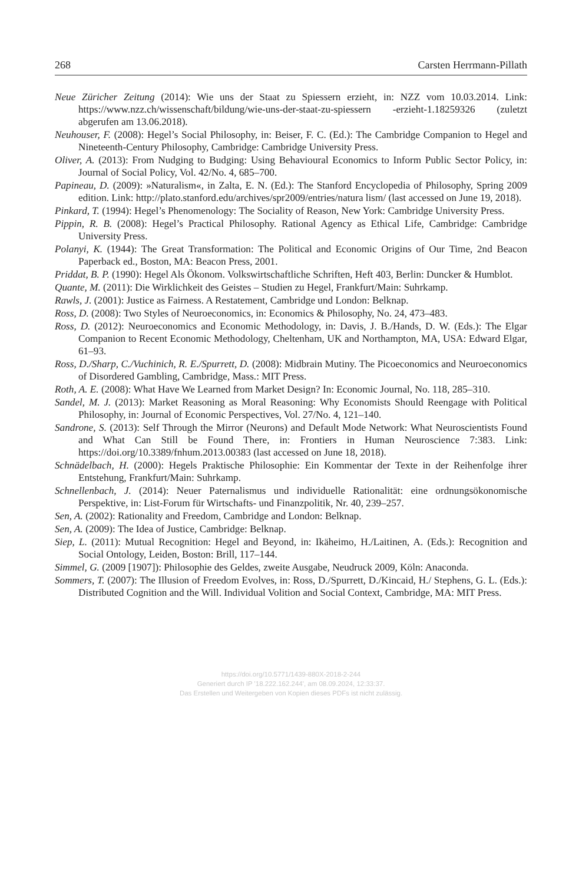268 Carsten Herrmann-Pillath
Neue Züricher Zeitung (2014): Wie uns der Staat zu Spiessern erzieht, in: NZZ vom 10.03.2014. Link: https://www.nzz.ch/wissenschaft/bildung/wie-uns-der-staat-zu-spiessern -erzieht-1.18259326 (zuletzt abgerufen am 13.06.2018).
Neuhouser, F. (2008): Hegel’s Social Philosophy, in: Beiser, F. C. (Ed.): The Cambridge Companion to Hegel and Nineteenth-Century Philosophy, Cambridge: Cambridge University Press.
Oliver, A. (2013): From Nudging to Budging: Using Behavioural Economics to Inform Public Sector Policy, in: Journal of Social Policy, Vol. 42/No. 4, 685–700.
Papineau, D. (2009): »Naturalism«, in Zalta, E. N. (Ed.): The Stanford Encyclopedia of Philosophy, Spring 2009 edition. Link: http://plato.stanford.edu/archives/spr2009/entries/natura lism/ (last accessed on June 19, 2018).
Pinkard, T. (1994): Hegel’s Phenomenology: The Sociality of Reason, New York: Cambridge University Press.
Pippin, R. B. (2008): Hegel’s Practical Philosophy. Rational Agency as Ethical Life, Cambridge: Cambridge University Press.
Polanyi, K. (1944): The Great Transformation: The Political and Economic Origins of Our Time, 2nd Beacon Paperback ed., Boston, MA: Beacon Press, 2001.
Priddat, B. P. (1990): Hegel Als Ökonom. Volkswirtschaftliche Schriften, Heft 403, Berlin: Duncker & Humblot.
Quante, M. (2011): Die Wirklichkeit des Geistes – Studien zu Hegel, Frankfurt/Main: Suhrkamp.
Rawls, J. (2001): Justice as Fairness. A Restatement, Cambridge und London: Belknap.
Ross, D. (2008): Two Styles of Neuroeconomics, in: Economics & Philosophy, No. 24, 473–483.
Ross, D. (2012): Neuroeconomics and Economic Methodology, in: Davis, J. B./Hands, D. W. (Eds.): The Elgar Companion to Recent Economic Methodology, Cheltenham, UK and Northampton, MA, USA: Edward Elgar, 61–93.
Ross, D./Sharp, C./Vuchinich, R. E./Spurrett, D. (2008): Midbrain Mutiny. The Picoeconomics and Neuroeconomics of Disordered Gambling, Cambridge, Mass.: MIT Press.
Roth, A. E. (2008): What Have We Learned from Market Design? In: Economic Journal, No. 118, 285–310.
Sandel, M. J. (2013): Market Reasoning as Moral Reasoning: Why Economists Should Reengage with Political Philosophy, in: Journal of Economic Perspectives, Vol. 27/No. 4, 121–140.
Sandrone, S. (2013): Self Through the Mirror (Neurons) and Default Mode Network: What Neuroscientists Found and What Can Still be Found There, in: Frontiers in Human Neuroscience 7:383. Link: https://doi.org/10.3389/fnhum.2013.00383 (last accessed on June 18, 2018).
Schnädelbach, H. (2000): Hegels Praktische Philosophie: Ein Kommentar der Texte in der Reihenfolge ihrer Entstehung, Frankfurt/Main: Suhrkamp.
Schnellenbach, J. (2014): Neuer Paternalismus und individuelle Rationalität: eine ordnungsökonomische Perspektive, in: List-Forum für Wirtschafts- und Finanzpolitik, Nr. 40, 239–257.
Sen, A. (2002): Rationality and Freedom, Cambridge and London: Belknap.
Sen, A. (2009): The Idea of Justice, Cambridge: Belknap.
Siep, L. (2011): Mutual Recognition: Hegel and Beyond, in: Ikäheimo, H./Laitinen, A. (Eds.): Recognition and Social Ontology, Leiden, Boston: Brill, 117–144.
Simmel, G. (2009 [1907]): Philosophie des Geldes, zweite Ausgabe, Neudruck 2009, Köln: Anaconda.
Sommers, T. (2007): The Illusion of Freedom Evolves, in: Ross, D./Spurrett, D./Kincaid, H./ Stephens, G. L. (Eds.): Distributed Cognition and the Will. Individual Volition and Social Context, Cambridge, MA: MIT Press.
https://doi.org/10.5771/1439-880X-2018-2-244
Generiert durch IP '18.222.162.244', am 08.09.2024, 12:33:37.
Das Erstellen und Weitergeben von Kopien dieses PDFs ist nicht zulässig.